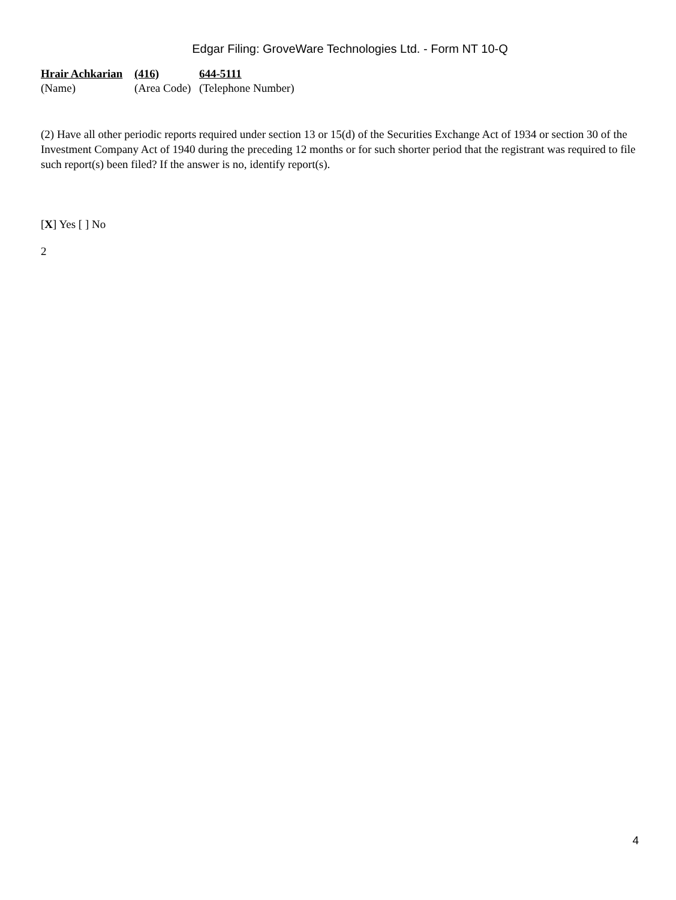Edgar Filing: GroveWare Technologies Ltd. - Form NT 10-Q
| Hrair Achkarian | (416) | 644-5111 |
| (Name) | (Area Code) | (Telephone Number) |
(2) Have all other periodic reports required under section 13 or 15(d) of the Securities Exchange Act of 1934 or section 30 of the Investment Company Act of 1940 during the preceding 12 months or for such shorter period that the registrant was required to file such report(s) been filed? If the answer is no, identify report(s).
[X] Yes [ ] No
2
4